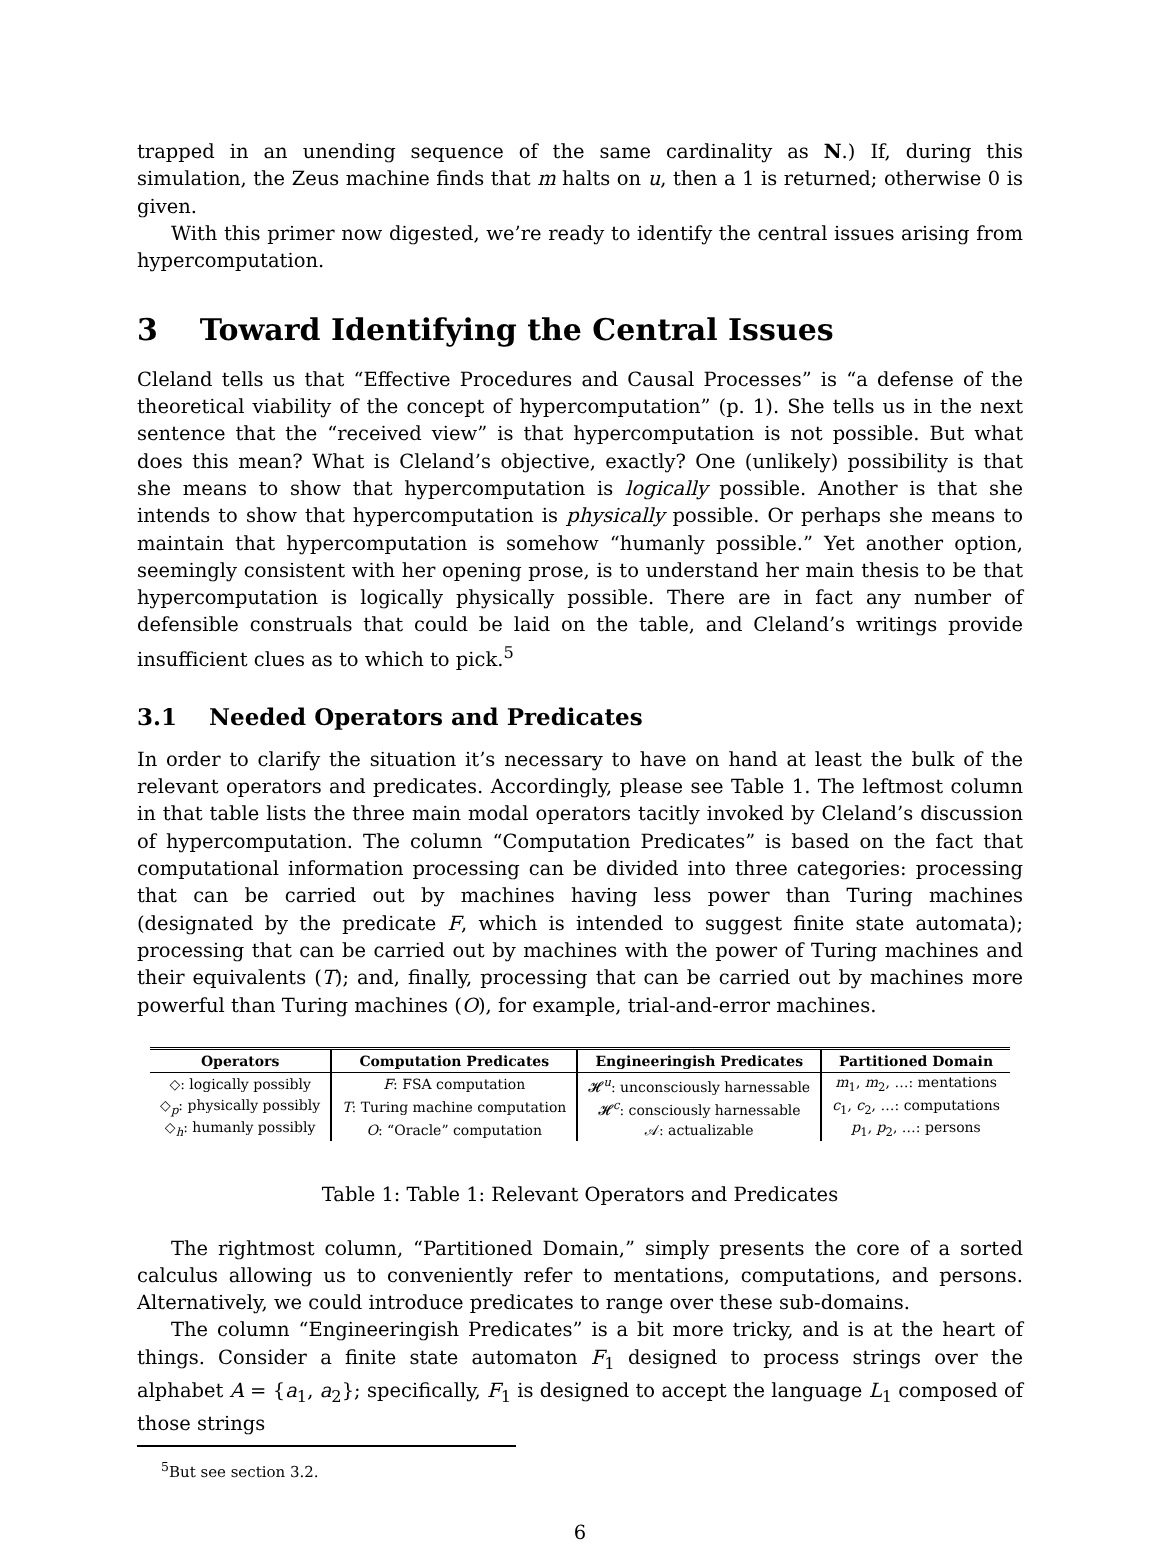trapped in an unending sequence of the same cardinality as N.) If, during this simulation, the Zeus machine finds that m halts on u, then a 1 is returned; otherwise 0 is given.
With this primer now digested, we’re ready to identify the central issues arising from hypercomputation.
3 Toward Identifying the Central Issues
Cleland tells us that “Effective Procedures and Causal Processes” is “a defense of the theoretical viability of the concept of hypercomputation” (p. 1). She tells us in the next sentence that the “received view” is that hypercomputation is not possible. But what does this mean? What is Cleland’s objective, exactly? One (unlikely) possibility is that she means to show that hypercomputation is logically possible. Another is that she intends to show that hypercomputation is physically possible. Or perhaps she means to maintain that hypercomputation is somehow “humanly possible.” Yet another option, seemingly consistent with her opening prose, is to understand her main thesis to be that hypercomputation is logically physically possible. There are in fact any number of defensible construals that could be laid on the table, and Cleland’s writings provide insufficient clues as to which to pick.<sup>5</sup>
3.1 Needed Operators and Predicates
In order to clarify the situation it’s necessary to have on hand at least the bulk of the relevant operators and predicates. Accordingly, please see Table 1. The leftmost column in that table lists the three main modal operators tacitly invoked by Cleland’s discussion of hypercomputation. The column “Computation Predicates” is based on the fact that computational information processing can be divided into three categories: processing that can be carried out by machines having less power than Turing machines (designated by the predicate F, which is intended to suggest finite state automata); processing that can be carried out by machines with the power of Turing machines and their equivalents (T); and, finally, processing that can be carried out by machines more powerful than Turing machines (O), for example, trial-and-error machines.
| Operators | Computation Predicates | Engineeringish Predicates | Partitioned Domain |
| --- | --- | --- | --- |
| ◇: logically possibly | F : FSA computation | 𝓗<sup>u</sup>: unconsciously harnessable | m<sub>1</sub>, m<sub>2</sub>, …: mentations |
| ◇<sub>p</sub>: physically possibly | T : Turing machine computation | 𝓗<sup>c</sup>: consciously harnessable | c<sub>1</sub>, c<sub>2</sub>, …: computations |
| ◇<sub>h</sub>: humanly possibly | O : “Oracle” computation | 𝒜: actualizable | p<sub>1</sub>, p<sub>2</sub>, …: persons |
Table 1: Table 1: Relevant Operators and Predicates
The rightmost column, “Partitioned Domain,” simply presents the core of a sorted calculus allowing us to conveniently refer to mentations, computations, and persons. Alternatively, we could introduce predicates to range over these sub-domains.
The column “Engineeringish Predicates” is a bit more tricky, and is at the heart of things. Consider a finite state automaton F<sub>1</sub> designed to process strings over the alphabet A = {a<sub>1</sub>, a<sub>2</sub>}; specifically, F<sub>1</sub> is designed to accept the language L<sub>1</sub> composed of those strings
<sup>5</sup> But see section 3.2.
6